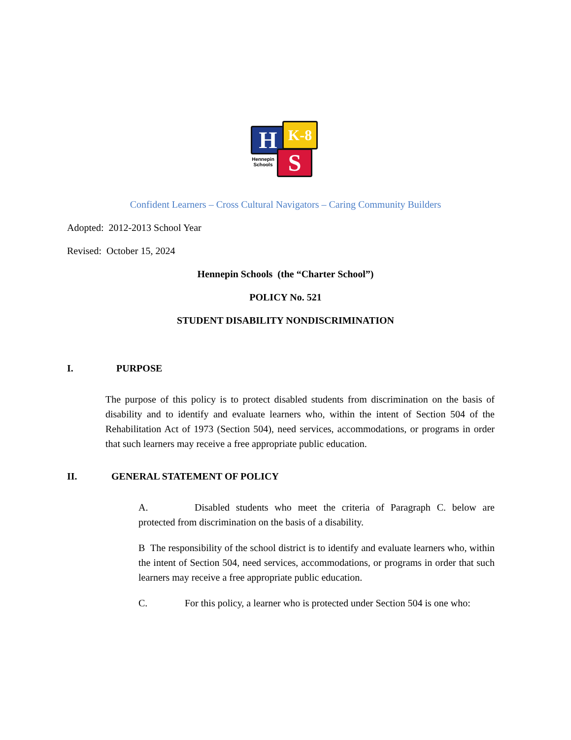H K-8
S
Hennepin
Schools
Confident Learners – Cross Cultural Navigators – Caring Community Builders
Adopted: 2012-2013 School Year
Revised: October 15, 2024
Hennepin Schools (the “Charter School”)
POLICY No. 521
STUDENT DISABILITY NONDISCRIMINATION
I. PURPOSE
The purpose of this policy is to protect disabled students from discrimination on the basis of disability and to identify and evaluate learners who, within the intent of Section 504 of the Rehabilitation Act of 1973 (Section 504), need services, accommodations, or programs in order that such learners may receive a free appropriate public education.
II. GENERAL STATEMENT OF POLICY
A. Disabled students who meet the criteria of Paragraph C. below are protected from discrimination on the basis of a disability.
B The responsibility of the school district is to identify and evaluate learners who, within the intent of Section 504, need services, accommodations, or programs in order that such learners may receive a free appropriate public education.
C. For this policy, a learner who is protected under Section 504 is one who: